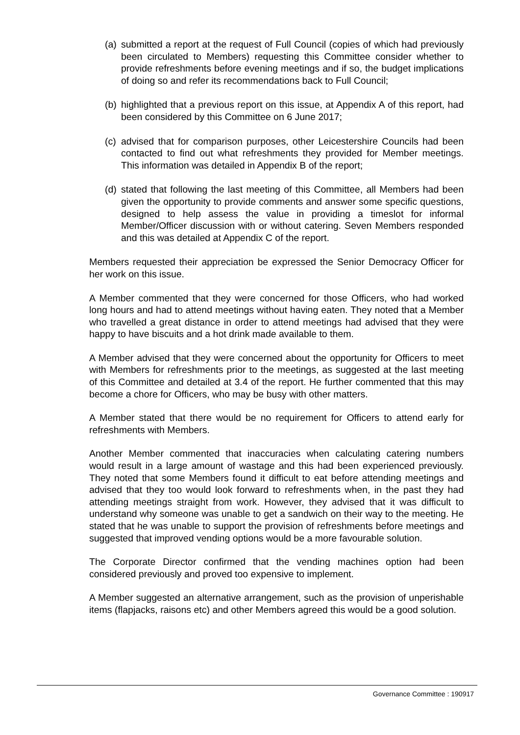(a) submitted a report at the request of Full Council (copies of which had previously been circulated to Members) requesting this Committee consider whether to provide refreshments before evening meetings and if so, the budget implications of doing so and refer its recommendations back to Full Council;
(b) highlighted that a previous report on this issue, at Appendix A of this report, had been considered by this Committee on 6 June 2017;
(c) advised that for comparison purposes, other Leicestershire Councils had been contacted to find out what refreshments they provided for Member meetings. This information was detailed in Appendix B of the report;
(d) stated that following the last meeting of this Committee, all Members had been given the opportunity to provide comments and answer some specific questions, designed to help assess the value in providing a timeslot for informal Member/Officer discussion with or without catering. Seven Members responded and this was detailed at Appendix C of the report.
Members requested their appreciation be expressed the Senior Democracy Officer for her work on this issue.
A Member commented that they were concerned for those Officers, who had worked long hours and had to attend meetings without having eaten. They noted that a Member who travelled a great distance in order to attend meetings had advised that they were happy to have biscuits and a hot drink made available to them.
A Member advised that they were concerned about the opportunity for Officers to meet with Members for refreshments prior to the meetings, as suggested at the last meeting of this Committee and detailed at 3.4 of the report. He further commented that this may become a chore for Officers, who may be busy with other matters.
A Member stated that there would be no requirement for Officers to attend early for refreshments with Members.
Another Member commented that inaccuracies when calculating catering numbers would result in a large amount of wastage and this had been experienced previously. They noted that some Members found it difficult to eat before attending meetings and advised that they too would look forward to refreshments when, in the past they had attending meetings straight from work. However, they advised that it was difficult to understand why someone was unable to get a sandwich on their way to the meeting. He stated that he was unable to support the provision of refreshments before meetings and suggested that improved vending options would be a more favourable solution.
The Corporate Director confirmed that the vending machines option had been considered previously and proved too expensive to implement.
A Member suggested an alternative arrangement, such as the provision of unperishable items (flapjacks, raisons etc) and other Members agreed this would be a good solution.
Governance Committee : 190917